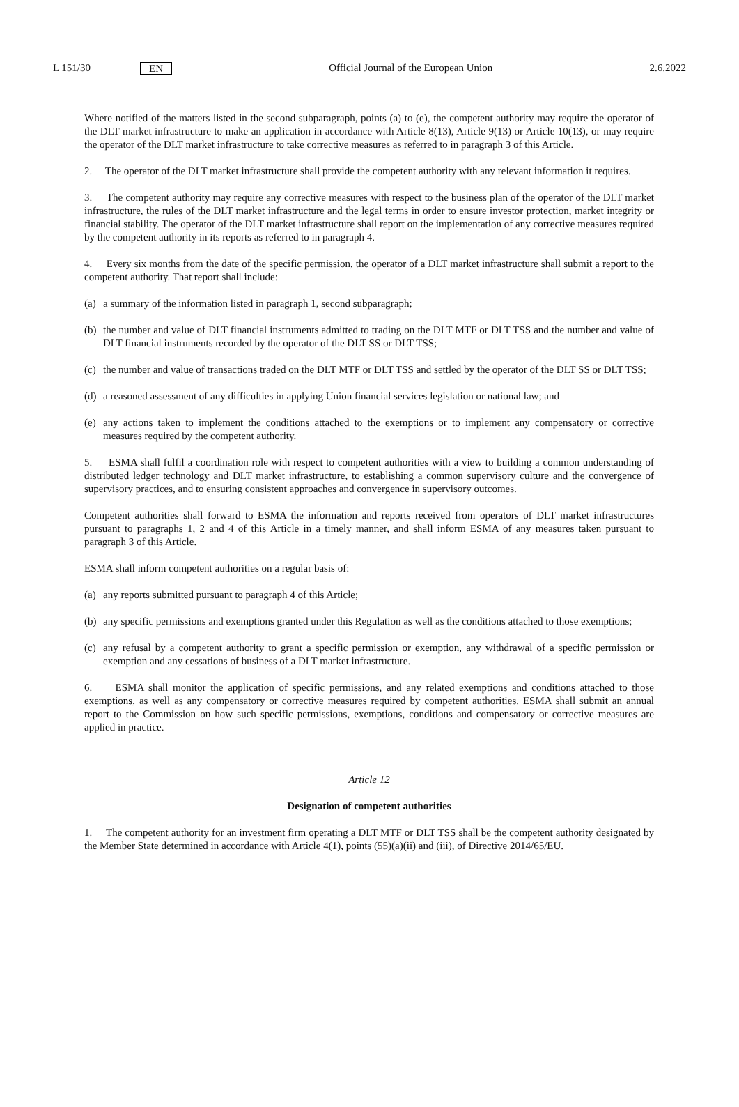L 151/30 EN Official Journal of the European Union 2.6.2022
Where notified of the matters listed in the second subparagraph, points (a) to (e), the competent authority may require the operator of the DLT market infrastructure to make an application in accordance with Article 8(13), Article 9(13) or Article 10(13), or may require the operator of the DLT market infrastructure to take corrective measures as referred to in paragraph 3 of this Article.
2. The operator of the DLT market infrastructure shall provide the competent authority with any relevant information it requires.
3. The competent authority may require any corrective measures with respect to the business plan of the operator of the DLT market infrastructure, the rules of the DLT market infrastructure and the legal terms in order to ensure investor protection, market integrity or financial stability. The operator of the DLT market infrastructure shall report on the implementation of any corrective measures required by the competent authority in its reports as referred to in paragraph 4.
4. Every six months from the date of the specific permission, the operator of a DLT market infrastructure shall submit a report to the competent authority. That report shall include:
(a) a summary of the information listed in paragraph 1, second subparagraph;
(b) the number and value of DLT financial instruments admitted to trading on the DLT MTF or DLT TSS and the number and value of DLT financial instruments recorded by the operator of the DLT SS or DLT TSS;
(c) the number and value of transactions traded on the DLT MTF or DLT TSS and settled by the operator of the DLT SS or DLT TSS;
(d) a reasoned assessment of any difficulties in applying Union financial services legislation or national law; and
(e) any actions taken to implement the conditions attached to the exemptions or to implement any compensatory or corrective measures required by the competent authority.
5. ESMA shall fulfil a coordination role with respect to competent authorities with a view to building a common understanding of distributed ledger technology and DLT market infrastructure, to establishing a common supervisory culture and the convergence of supervisory practices, and to ensuring consistent approaches and convergence in supervisory outcomes.
Competent authorities shall forward to ESMA the information and reports received from operators of DLT market infrastructures pursuant to paragraphs 1, 2 and 4 of this Article in a timely manner, and shall inform ESMA of any measures taken pursuant to paragraph 3 of this Article.
ESMA shall inform competent authorities on a regular basis of:
(a) any reports submitted pursuant to paragraph 4 of this Article;
(b) any specific permissions and exemptions granted under this Regulation as well as the conditions attached to those exemptions;
(c) any refusal by a competent authority to grant a specific permission or exemption, any withdrawal of a specific permission or exemption and any cessations of business of a DLT market infrastructure.
6. ESMA shall monitor the application of specific permissions, and any related exemptions and conditions attached to those exemptions, as well as any compensatory or corrective measures required by competent authorities. ESMA shall submit an annual report to the Commission on how such specific permissions, exemptions, conditions and compensatory or corrective measures are applied in practice.
Article 12
Designation of competent authorities
1. The competent authority for an investment firm operating a DLT MTF or DLT TSS shall be the competent authority designated by the Member State determined in accordance with Article 4(1), points (55)(a)(ii) and (iii), of Directive 2014/65/EU.